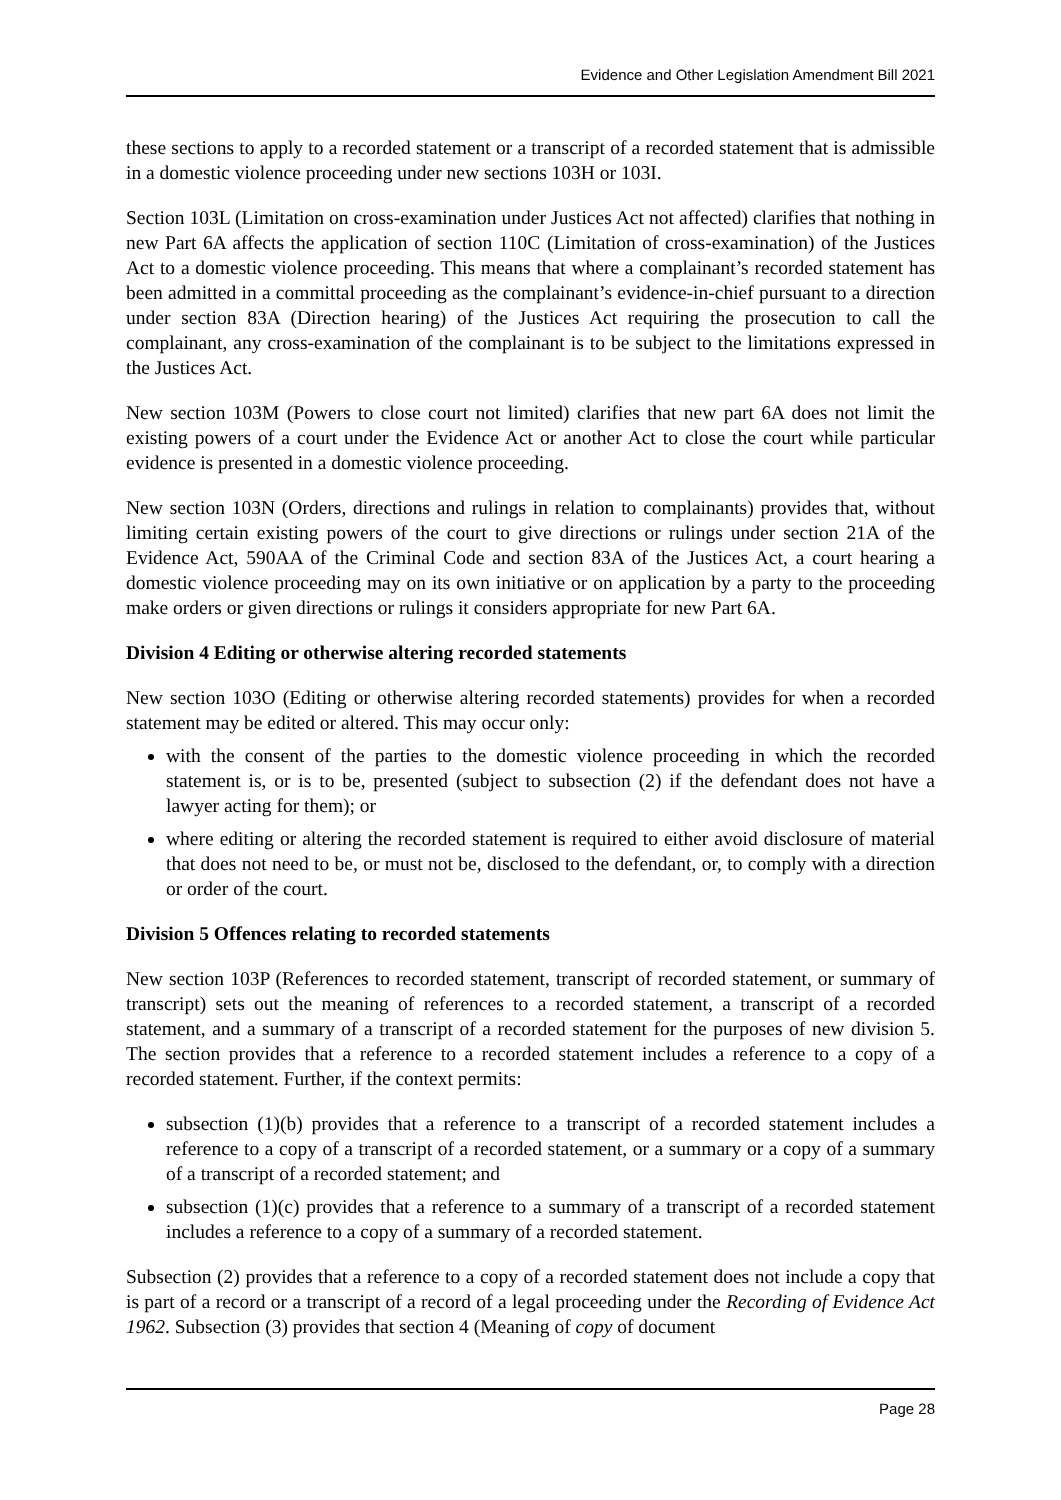Evidence and Other Legislation Amendment Bill 2021
these sections to apply to a recorded statement or a transcript of a recorded statement that is admissible in a domestic violence proceeding under new sections 103H or 103I.
Section 103L (Limitation on cross-examination under Justices Act not affected) clarifies that nothing in new Part 6A affects the application of section 110C (Limitation of cross-examination) of the Justices Act to a domestic violence proceeding. This means that where a complainant’s recorded statement has been admitted in a committal proceeding as the complainant’s evidence-in-chief pursuant to a direction under section 83A (Direction hearing) of the Justices Act requiring the prosecution to call the complainant, any cross-examination of the complainant is to be subject to the limitations expressed in the Justices Act.
New section 103M (Powers to close court not limited) clarifies that new part 6A does not limit the existing powers of a court under the Evidence Act or another Act to close the court while particular evidence is presented in a domestic violence proceeding.
New section 103N (Orders, directions and rulings in relation to complainants) provides that, without limiting certain existing powers of the court to give directions or rulings under section 21A of the Evidence Act, 590AA of the Criminal Code and section 83A of the Justices Act, a court hearing a domestic violence proceeding may on its own initiative or on application by a party to the proceeding make orders or given directions or rulings it considers appropriate for new Part 6A.
Division 4 Editing or otherwise altering recorded statements
New section 103O (Editing or otherwise altering recorded statements) provides for when a recorded statement may be edited or altered. This may occur only:
with the consent of the parties to the domestic violence proceeding in which the recorded statement is, or is to be, presented (subject to subsection (2) if the defendant does not have a lawyer acting for them); or
where editing or altering the recorded statement is required to either avoid disclosure of material that does not need to be, or must not be, disclosed to the defendant, or, to comply with a direction or order of the court.
Division 5 Offences relating to recorded statements
New section 103P (References to recorded statement, transcript of recorded statement, or summary of transcript) sets out the meaning of references to a recorded statement, a transcript of a recorded statement, and a summary of a transcript of a recorded statement for the purposes of new division 5. The section provides that a reference to a recorded statement includes a reference to a copy of a recorded statement. Further, if the context permits:
subsection (1)(b) provides that a reference to a transcript of a recorded statement includes a reference to a copy of a transcript of a recorded statement, or a summary or a copy of a summary of a transcript of a recorded statement; and
subsection (1)(c) provides that a reference to a summary of a transcript of a recorded statement includes a reference to a copy of a summary of a recorded statement.
Subsection (2) provides that a reference to a copy of a recorded statement does not include a copy that is part of a record or a transcript of a record of a legal proceeding under the Recording of Evidence Act 1962. Subsection (3) provides that section 4 (Meaning of copy of document
Page 28